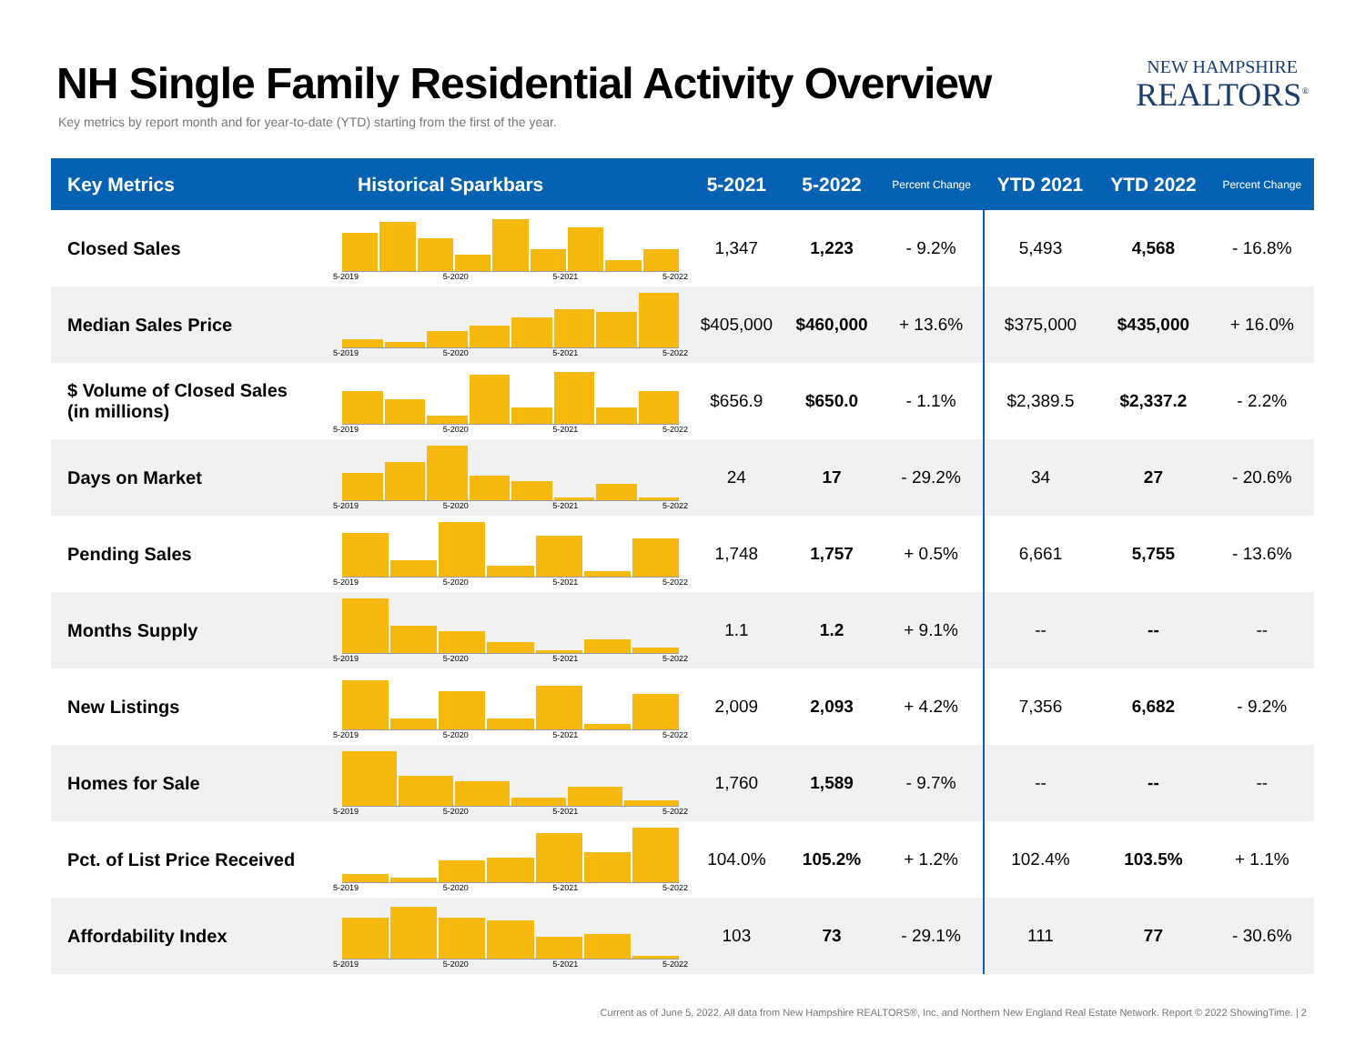NH Single Family Residential Activity Overview
Key metrics by report month and for year-to-date (YTD) starting from the first of the year.
NEW HAMPSHIRE
REALTORS<sup>®</sup>
| Key Metrics | Historical Sparkbars | 5-2021 | 5-2022 | Percent Change | YTD 2021 | YTD 2022 | Percent Change |
| --- | --- | --- | --- | --- | --- | --- | --- |
| Closed Sales | 5-2019 5-2020 5-2021 5-2022 | 1,347 | 1,223 | - 9.2% | 5,493 | 4,568 | - 16.8% |
| Median Sales Price | 5-2019 5-2020 5-2021 5-2022 | $405,000 | $460,000 | + 13.6% | $375,000 | $435,000 | + 16.0% |
| $ Volume of Closed Sales (in millions) | 5-2019 5-2020 5-2021 5-2022 | $656.9 | $650.0 | - 1.1% | $2,389.5 | $2,337.2 | - 2.2% |
| Days on Market | 5-2019 5-2020 5-2021 5-2022 | 24 | 17 | - 29.2% | 34 | 27 | - 20.6% |
| Pending Sales | 5-2019 5-2020 5-2021 5-2022 | 1,748 | 1,757 | + 0.5% | 6,661 | 5,755 | - 13.6% |
| Months Supply | 5-2019 5-2020 5-2021 5-2022 | 1.1 | 1.2 | + 9.1% | -- | -- | -- |
| New Listings | 5-2019 5-2020 5-2021 5-2022 | 2,009 | 2,093 | + 4.2% | 7,356 | 6,682 | - 9.2% |
| Homes for Sale | 5-2019 5-2020 5-2021 5-2022 | 1,760 | 1,589 | - 9.7% | -- | -- | -- |
| Pct. of List Price Received | 5-2019 5-2020 5-2021 5-2022 | 104.0% | 105.2% | + 1.2% | 102.4% | 103.5% | + 1.1% |
| Affordability Index | 5-2019 5-2020 5-2021 5-2022 | 103 | 73 | - 29.1% | 111 | 77 | - 30.6% |
Current as of June 5, 2022. All data from New Hampshire REALTORS®, Inc. and Northern New England Real Estate Network. Report © 2022 ShowingTime. | 2